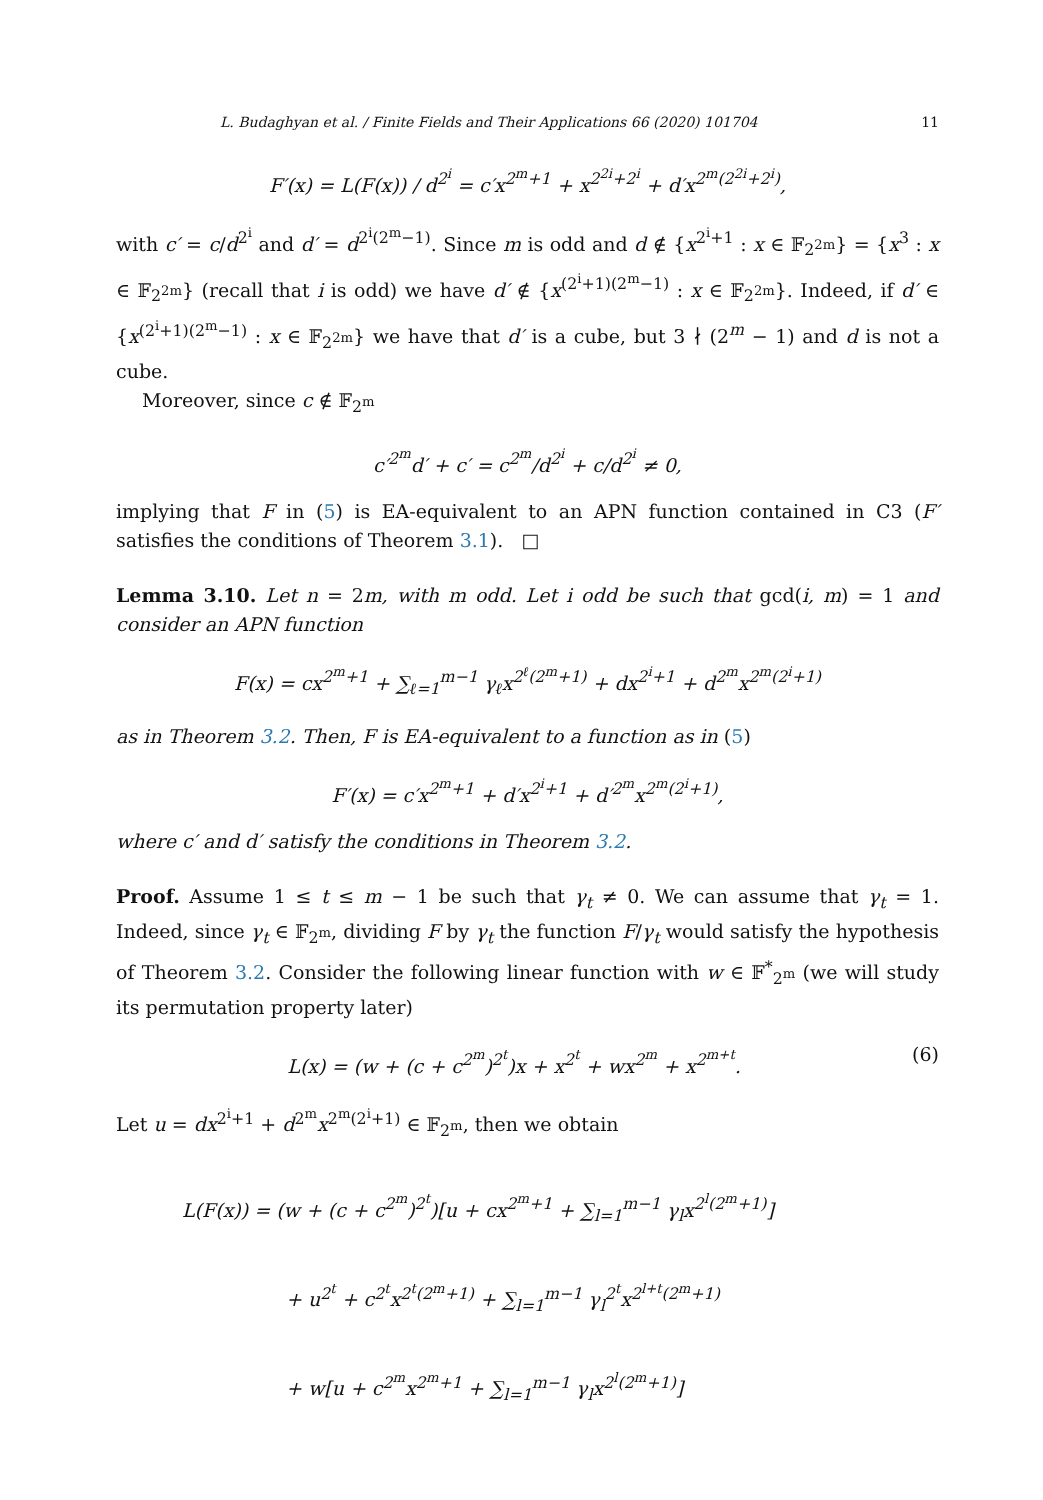L. Budaghyan et al. / Finite Fields and Their Applications 66 (2020) 101704 11
F′(x) = L(F(x)) / d<sup>2<sup>i</sup></sup> = c′x<sup>2<sup>m</sup>+1</sup> + x<sup>2<sup>2i</sup>+2<sup>i</sup></sup> + d′x<sup>2<sup>m</sup>(2<sup>2i</sup>+2<sup>i</sup>)</sup>,
with c′ = c/d<sup>2<sup>i</sup></sup> and d′ = d<sup>2<sup>i</sup>(2<sup>m</sup>−1)</sup>. Since m is odd and d ∉ {x<sup>2<sup>i</sup>+1</sup> : x ∈ 𝔽<sub>2<sup>2m</sup></sub>} = {x<sup>3</sup> : x ∈ 𝔽<sub>2<sup>2m</sup></sub>} (recall that i is odd) we have d′ ∉ {x<sup>(2<sup>i</sup>+1)(2<sup>m</sup>−1)</sup> : x ∈ 𝔽<sub>2<sup>2m</sup></sub>}. Indeed, if d′ ∈ {x<sup>(2<sup>i</sup>+1)(2<sup>m</sup>−1)</sup> : x ∈ 𝔽<sub>2<sup>2m</sup></sub>} we have that d′ is a cube, but 3 ∤ (2<sup>m</sup> − 1) and d is not a cube.
Moreover, since c ∉ 𝔽<sub>2<sup>m</sup></sub>
c′<sup>2<sup>m</sup></sup>d′ + c′ = c<sup>2<sup>m</sup></sup>/d<sup>2<sup>i</sup></sup> + c/d<sup>2<sup>i</sup></sup> ≠ 0,
implying that F in (5) is EA-equivalent to an APN function contained in C3 (F′ satisfies the conditions of Theorem 3.1). □
Lemma 3.10. Let n = 2m, with m odd. Let i odd be such that gcd(i, m) = 1 and consider an APN function
F(x) = cx<sup>2<sup>m</sup>+1</sup> + ∑<sub>ℓ=1</sub><sup>m−1</sup> γ<sub>ℓ</sub>x<sup>2<sup>ℓ</sup>(2<sup>m</sup>+1)</sup> + dx<sup>2<sup>i</sup>+1</sup> + d<sup>2<sup>m</sup></sup>x<sup>2<sup>m</sup>(2<sup>i</sup>+1)</sup>
as in Theorem 3.2. Then, F is EA-equivalent to a function as in (5)
F′(x) = c′x<sup>2<sup>m</sup>+1</sup> + d′x<sup>2<sup>i</sup>+1</sup> + d′<sup>2<sup>m</sup></sup>x<sup>2<sup>m</sup>(2<sup>i</sup>+1)</sup>,
where c′ and d′ satisfy the conditions in Theorem 3.2.
Proof. Assume 1 ≤ t ≤ m − 1 be such that γ<sub>t</sub> ≠ 0. We can assume that γ<sub>t</sub> = 1. Indeed, since γ<sub>t</sub> ∈ 𝔽<sub>2<sup>m</sup></sub>, dividing F by γ<sub>t</sub> the function F/γ<sub>t</sub> would satisfy the hypothesis of Theorem 3.2. Consider the following linear function with w ∈ 𝔽<sup>*</sup><sub>2<sup>m</sup></sub> (we will study its permutation property later)
L(x) = (w + (c + c<sup>2<sup>m</sup></sup>)<sup>2<sup>t</sup></sup>)x + x<sup>2<sup>t</sup></sup> + wx<sup>2<sup>m</sup></sup> + x<sup>2<sup>m+t</sup></sup>. (6)
Let u = dx<sup>2<sup>i</sup>+1</sup> + d<sup>2<sup>m</sup></sup>x<sup>2<sup>m</sup>(2<sup>i</sup>+1)</sup> ∈ 𝔽<sub>2<sup>m</sup></sub>, then we obtain
L(F(x)) = (w + (c + c<sup>2<sup>m</sup></sup>)<sup>2<sup>t</sup></sup>)[u + cx<sup>2<sup>m</sup>+1</sup> + ∑<sub>l=1</sub><sup>m−1</sup> γ<sub>l</sub>x<sup>2<sup>l</sup>(2<sup>m</sup>+1)</sup>]
+ u<sup>2<sup>t</sup></sup> + c<sup>2<sup>t</sup></sup>x<sup>2<sup>t</sup>(2<sup>m</sup>+1)</sup> + ∑<sub>l=1</sub><sup>m−1</sup> γ<sub>l</sub><sup>2<sup>t</sup></sup>x<sup>2<sup>l+t</sup>(2<sup>m</sup>+1)</sup>
+ w[u + c<sup>2<sup>m</sup></sup>x<sup>2<sup>m</sup>+1</sup> + ∑<sub>l=1</sub><sup>m−1</sup> γ<sub>l</sub>x<sup>2<sup>l</sup>(2<sup>m</sup>+1)</sup>]